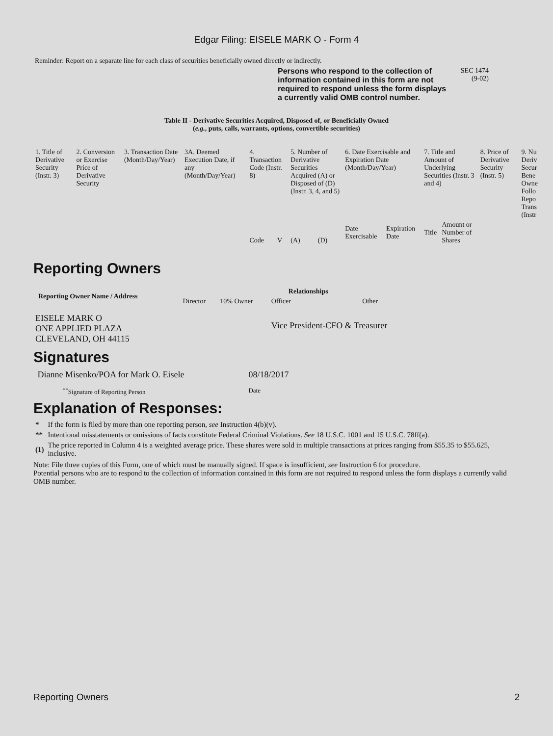Edgar Filing: EISELE MARK O - Form 4
Reminder: Report on a separate line for each class of securities beneficially owned directly or indirectly.
Persons who respond to the collection of information contained in this form are not required to respond unless the form displays a currently valid OMB control number.
SEC 1474
(9-02)
Table II - Derivative Securities Acquired, Disposed of, or Beneficially Owned
(e.g., puts, calls, warrants, options, convertible securities)
| 1. Title of Derivative Security (Instr. 3) | 2. Conversion or Exercise Price of Derivative Security | 3. Transaction Date (Month/Day/Year) | 3A. Deemed Execution Date, if any (Month/Day/Year) | 4. Transaction Code (Instr. 8) | | 5. Number of Derivative Securities Acquired (A) or Disposed of (D) (Instr. 3, 4, and 5) | | 6. Date Exercisable and Expiration Date (Month/Day/Year) | | 7. Title and Amount of Underlying Securities (Instr. 3 and 4) | | 8. Price of Derivative Security (Instr. 5) | 9. Nu Deriv Secur Bene Owne Follo Repo Trans (Instr |
| | | | | Code | V | (A) | (D) | Date Exercisable | Expiration Date | Title | Amount or Number of Shares | | |
Reporting Owners
| Reporting Owner Name / Address | Relationships | | | |
| --- | --- | --- | --- | --- |
| | Director | 10% Owner | Officer | Other |
| EISELE MARK O ONE APPLIED PLAZA CLEVELAND, OH 44115 | | | Vice President-CFO & Treasurer | |
Signatures
| Dianne Misenko/POA for Mark O. Eisele | 08/18/2017 |
| <sup>**</sup> Signature of Reporting Person | Date |
Explanation of Responses:
| * | If the form is filed by more than one reporting person, see Instruction 4(b)(v). |
| ** | Intentional misstatements or omissions of facts constitute Federal Criminal Violations. See 18 U.S.C. 1001 and 15 U.S.C. 78ff(a). |
| (1) | The price reported in Column 4 is a weighted average price. These shares were sold in multiple transactions at prices ranging from $55.35 to $55.625, inclusive. |
Note: File three copies of this Form, one of which must be manually signed. If space is insufficient, see Instruction 6 for procedure.
Potential persons who are to respond to the collection of information contained in this form are not required to respond unless the form displays a currently valid OMB number.
Reporting Owners 2